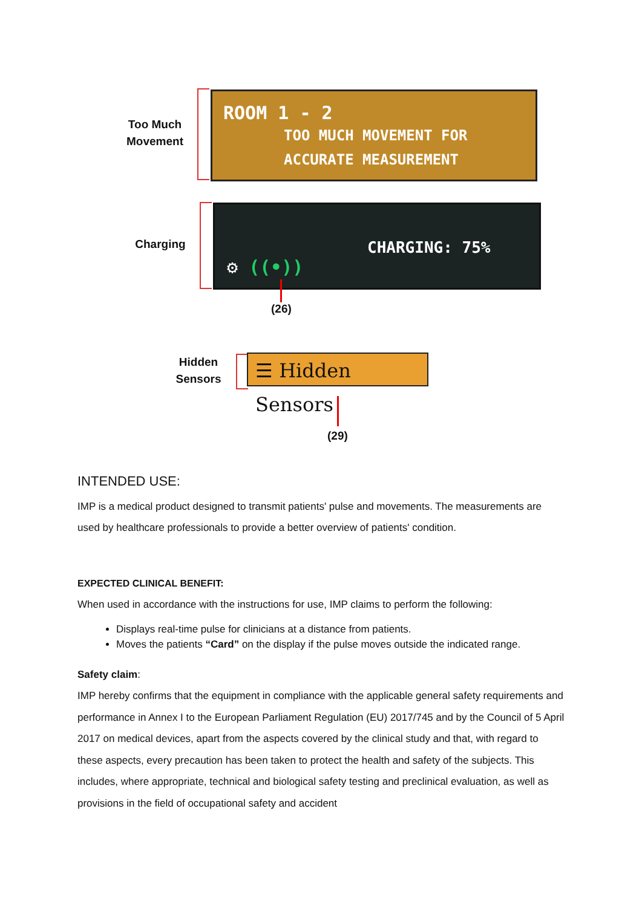Too Much
Movement
ROOM 1 - 2
TOO MUCH MOVEMENT FOR
ACCURATE MEASUREMENT
Charging
CHARGING: 75%
⚙ ((•))
(26)
Hidden
Sensors
☰ Hidden Sensors
(29)
INTENDED USE:
IMP is a medical product designed to transmit patients' pulse and movements. The measurements are used by healthcare professionals to provide a better overview of patients' condition.
EXPECTED CLINICAL BENEFIT:
When used in accordance with the instructions for use, IMP claims to perform the following:
Displays real-time pulse for clinicians at a distance from patients.
Moves the patients “Card” on the display if the pulse moves outside the indicated range.
Safety claim:
IMP hereby confirms that the equipment in compliance with the applicable general safety requirements and performance in Annex I to the European Parliament Regulation (EU) 2017/745 and by the Council of 5 April 2017 on medical devices, apart from the aspects covered by the clinical study and that, with regard to these aspects, every precaution has been taken to protect the health and safety of the subjects. This includes, where appropriate, technical and biological safety testing and preclinical evaluation, as well as provisions in the field of occupational safety and accident